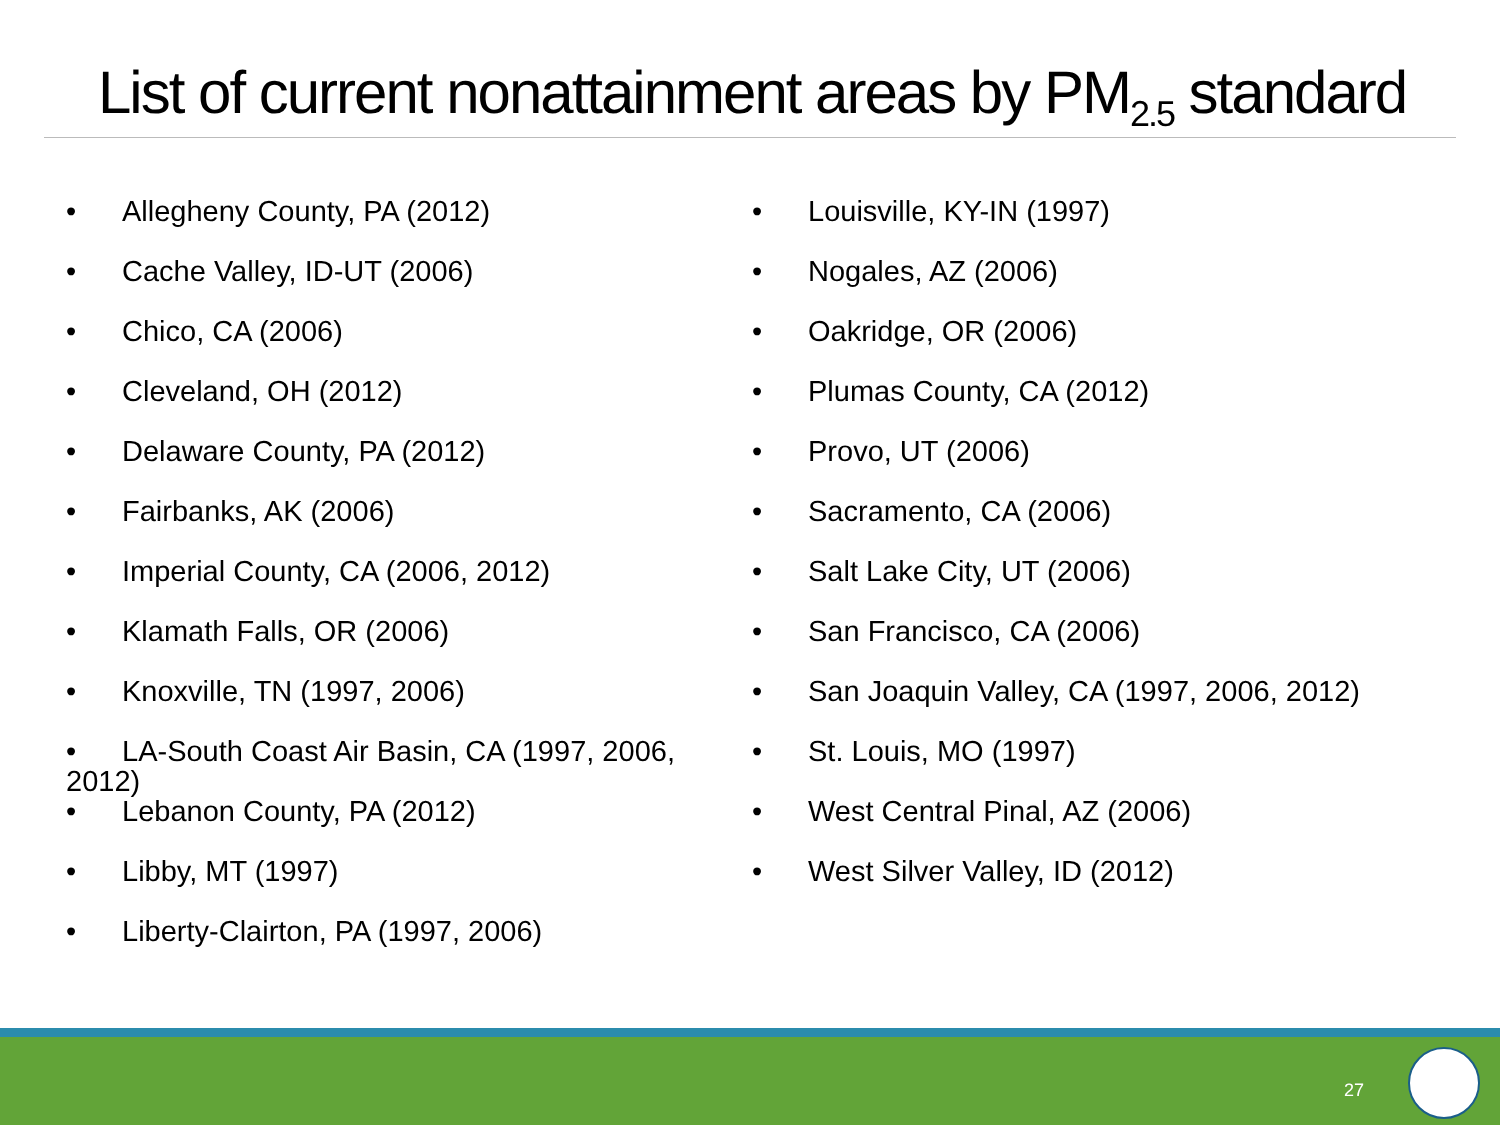List of current nonattainment areas by PM<sub>2.5</sub> standard
• Allegheny County, PA (2012)
• Cache Valley, ID-UT (2006)
• Chico, CA (2006)
• Cleveland, OH (2012)
• Delaware County, PA (2012)
• Fairbanks, AK (2006)
• Imperial County, CA (2006, 2012)
• Klamath Falls, OR (2006)
• Knoxville, TN (1997, 2006)
• LA-South Coast Air Basin, CA (1997, 2006, 2012)
• Lebanon County, PA (2012)
• Libby, MT (1997)
• Liberty-Clairton, PA (1997, 2006)
• Louisville, KY-IN (1997)
• Nogales, AZ (2006)
• Oakridge, OR (2006)
• Plumas County, CA (2012)
• Provo, UT (2006)
• Sacramento, CA (2006)
• Salt Lake City, UT (2006)
• San Francisco, CA (2006)
• San Joaquin Valley, CA (1997, 2006, 2012)
• St. Louis, MO (1997)
• West Central Pinal, AZ (2006)
• West Silver Valley, ID (2012)
27